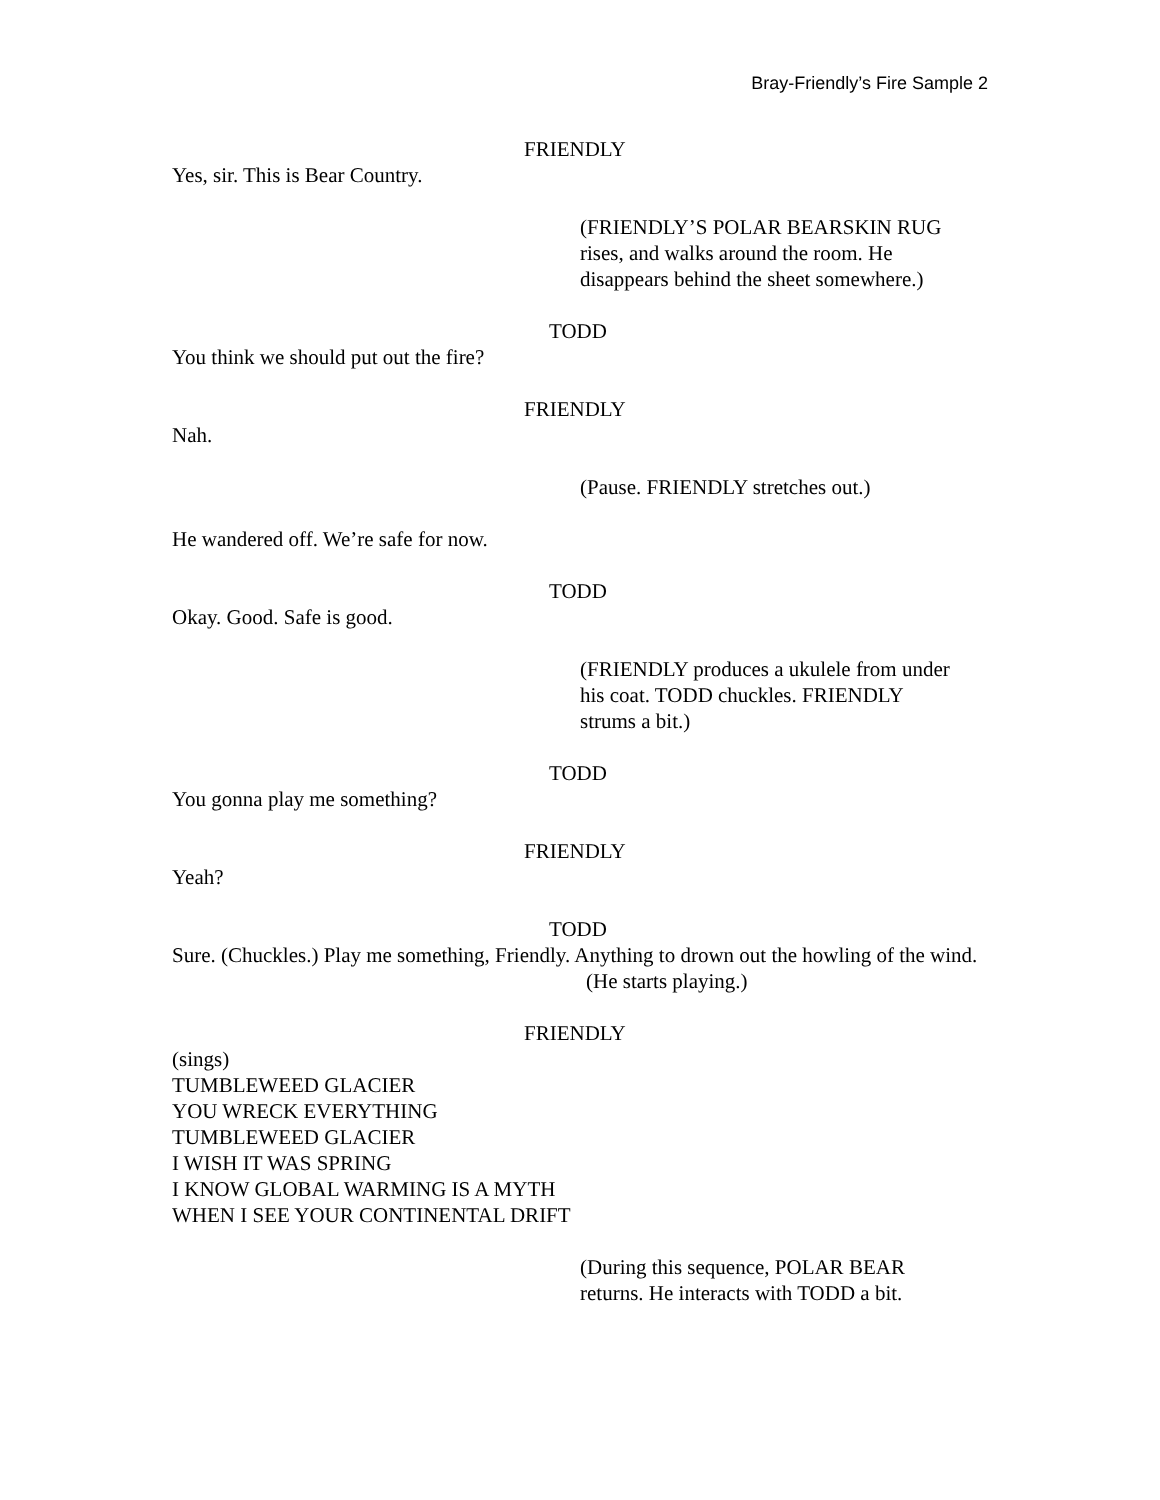Bray-Friendly’s Fire Sample 2
FRIENDLY
Yes, sir. This is Bear Country.
(FRIENDLY’S POLAR BEARSKIN RUG
rises, and walks around the room. He
disappears behind the sheet somewhere.)
TODD
You think we should put out the fire?
FRIENDLY
Nah.
(Pause. FRIENDLY stretches out.)
He wandered off. We’re safe for now.
TODD
Okay. Good. Safe is good.
(FRIENDLY produces a ukulele from under
his coat. TODD chuckles. FRIENDLY
strums a bit.)
TODD
You gonna play me something?
FRIENDLY
Yeah?
TODD
Sure. (Chuckles.) Play me something, Friendly. Anything to drown out the howling of the wind.
(He starts playing.)
FRIENDLY
(sings)
TUMBLEWEED GLACIER
YOU WRECK EVERYTHING
TUMBLEWEED GLACIER
I WISH IT WAS SPRING
I KNOW GLOBAL WARMING IS A MYTH
WHEN I SEE YOUR CONTINENTAL DRIFT
(During this sequence, POLAR BEAR
returns. He interacts with TODD a bit.